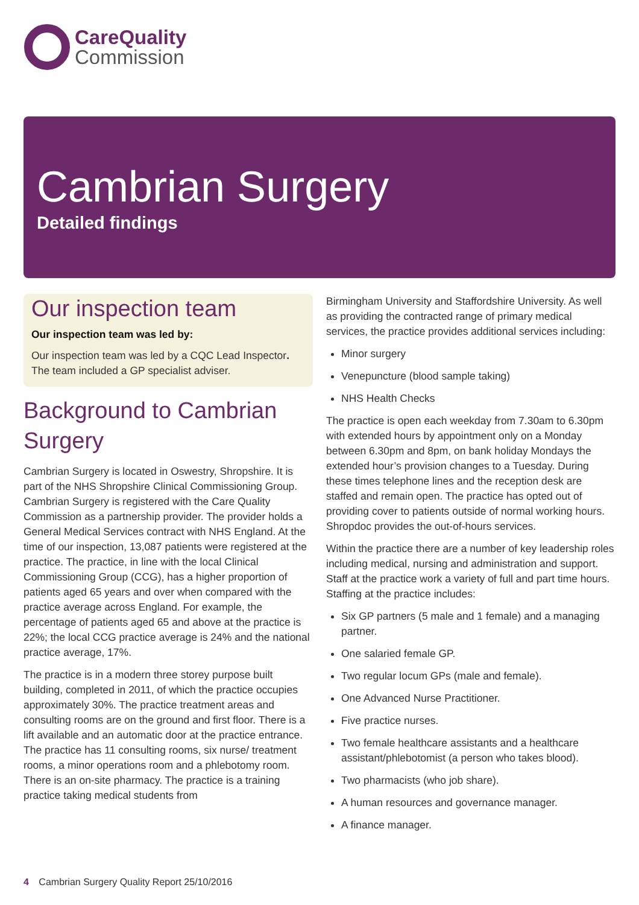Care Quality
Commission
Cambrian Surgery
Detailed findings
Our inspection team
Our inspection team was led by:
Our inspection team was led by a CQC Lead Inspector. The team included a GP specialist adviser.
Background to Cambrian Surgery
Cambrian Surgery is located in Oswestry, Shropshire. It is part of the NHS Shropshire Clinical Commissioning Group. Cambrian Surgery is registered with the Care Quality Commission as a partnership provider. The provider holds a General Medical Services contract with NHS England. At the time of our inspection, 13,087 patients were registered at the practice. The practice, in line with the local Clinical Commissioning Group (CCG), has a higher proportion of patients aged 65 years and over when compared with the practice average across England. For example, the percentage of patients aged 65 and above at the practice is 22%; the local CCG practice average is 24% and the national practice average, 17%.
The practice is in a modern three storey purpose built building, completed in 2011, of which the practice occupies approximately 30%. The practice treatment areas and consulting rooms are on the ground and first floor. There is a lift available and an automatic door at the practice entrance. The practice has 11 consulting rooms, six nurse/ treatment rooms, a minor operations room and a phlebotomy room. There is an on-site pharmacy. The practice is a training practice taking medical students from
Birmingham University and Staffordshire University. As well as providing the contracted range of primary medical services, the practice provides additional services including:
Minor surgery
Venepuncture (blood sample taking)
NHS Health Checks
The practice is open each weekday from 7.30am to 6.30pm with extended hours by appointment only on a Monday between 6.30pm and 8pm, on bank holiday Mondays the extended hour’s provision changes to a Tuesday. During these times telephone lines and the reception desk are staffed and remain open. The practice has opted out of providing cover to patients outside of normal working hours. Shropdoc provides the out-of-hours services.
Within the practice there are a number of key leadership roles including medical, nursing and administration and support. Staff at the practice work a variety of full and part time hours. Staffing at the practice includes:
Six GP partners (5 male and 1 female) and a managing partner.
One salaried female GP.
Two regular locum GPs (male and female).
One Advanced Nurse Practitioner.
Five practice nurses.
Two female healthcare assistants and a healthcare assistant/phlebotomist (a person who takes blood).
Two pharmacists (who job share).
A human resources and governance manager.
A finance manager.
4 Cambrian Surgery Quality Report 25/10/2016